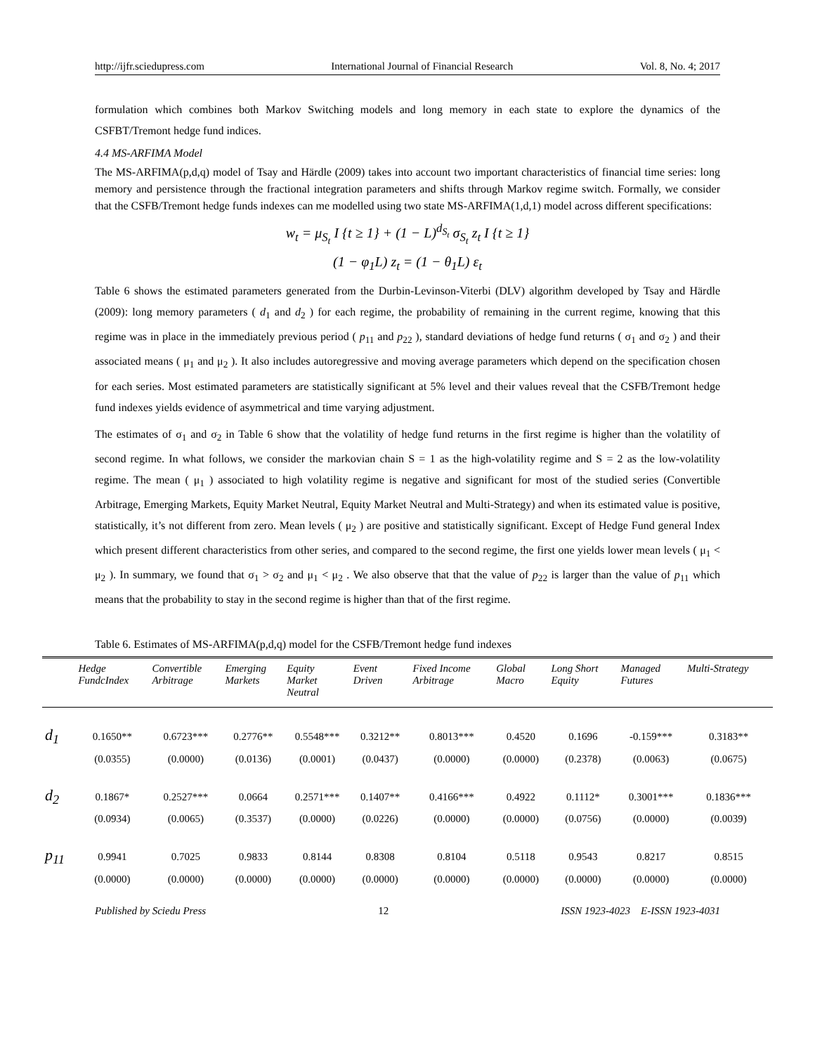http://ijfr.sciedupress.com International Journal of Financial Research Vol. 8, No. 4; 2017
formulation which combines both Markov Switching models and long memory in each state to explore the dynamics of the CSFBT/Tremont hedge fund indices.
4.4 MS-ARFIMA Model
The MS-ARFIMA(p,d,q) model of Tsay and Härdle (2009) takes into account two important characteristics of financial time series: long memory and persistence through the fractional integration parameters and shifts through Markov regime switch. Formally, we consider that the CSFB/Tremont hedge funds indexes can me modelled using two state MS-ARFIMA(1,d,1) model across different specifications:
w<sub>t</sub> = μ<sub>S<sub>t</sub></sub> I {t ≥ 1} + (1 − L)<sup>d<sub>S<sub>t</sub></sub></sup> σ<sub>S<sub>t</sub></sub> z<sub>t</sub> I {t ≥ 1}
(1 − φ<sub>1</sub>L) z<sub>t</sub> = (1 − θ<sub>1</sub>L) ε<sub>t</sub>
Table 6 shows the estimated parameters generated from the Durbin-Levinson-Viterbi (DLV) algorithm developed by Tsay and Härdle (2009): long memory parameters ( d<sub>1</sub> and d<sub>2</sub> ) for each regime, the probability of remaining in the current regime, knowing that this regime was in place in the immediately previous period ( p<sub>11</sub> and p<sub>22</sub> ), standard deviations of hedge fund returns ( σ<sub>1</sub> and σ<sub>2</sub> ) and their associated means ( μ<sub>1</sub> and μ<sub>2</sub> ). It also includes autoregressive and moving average parameters which depend on the specification chosen for each series. Most estimated parameters are statistically significant at 5% level and their values reveal that the CSFB/Tremont hedge fund indexes yields evidence of asymmetrical and time varying adjustment.
The estimates of σ<sub>1</sub> and σ<sub>2</sub> in Table 6 show that the volatility of hedge fund returns in the first regime is higher than the volatility of second regime. In what follows, we consider the markovian chain S = 1 as the high-volatility regime and S = 2 as the low-volatility regime. The mean ( μ<sub>1</sub> ) associated to high volatility regime is negative and significant for most of the studied series (Convertible Arbitrage, Emerging Markets, Equity Market Neutral, Equity Market Neutral and Multi-Strategy) and when its estimated value is positive, statistically, it’s not different from zero. Mean levels ( μ<sub>2</sub> ) are positive and statistically significant. Except of Hedge Fund general Index which present different characteristics from other series, and compared to the second regime, the first one yields lower mean levels ( μ<sub>1</sub> < μ<sub>2</sub> ). In summary, we found that σ<sub>1</sub> > σ<sub>2</sub> and μ<sub>1</sub> < μ<sub>2</sub> . We also observe that that the value of p<sub>22</sub> is larger than the value of p<sub>11</sub> which means that the probability to stay in the second regime is higher than that of the first regime.
Table 6. Estimates of MS-ARFIMA(p,d,q) model for the CSFB/Tremont hedge fund indexes
| | Hedge FundcIndex | Convertible Arbitrage | Emerging Markets | Equity Market Neutral | Event Driven | Fixed Income Arbitrage | Global Macro | Long Short Equity | Managed Futures | Multi-Strategy |
| --- | --- | --- | --- | --- | --- | --- | --- | --- | --- | --- |
| d<sub>1</sub> | 0.1650** | 0.6723*** | 0.2776** | 0.5548*** | 0.3212** | 0.8013*** | 0.4520 | 0.1696 | -0.159*** | 0.3183** |
| | (0.0355) | (0.0000) | (0.0136) | (0.0001) | (0.0437) | (0.0000) | (0.0000) | (0.2378) | (0.0063) | (0.0675) |
| d<sub>2</sub> | 0.1867* | 0.2527*** | 0.0664 | 0.2571*** | 0.1407** | 0.4166*** | 0.4922 | 0.1112* | 0.3001*** | 0.1836*** |
| | (0.0934) | (0.0065) | (0.3537) | (0.0000) | (0.0226) | (0.0000) | (0.0000) | (0.0756) | (0.0000) | (0.0039) |
| p<sub>11</sub> | 0.9941 | 0.7025 | 0.9833 | 0.8144 | 0.8308 | 0.8104 | 0.5118 | 0.9543 | 0.8217 | 0.8515 |
| | (0.0000) | (0.0000) | (0.0000) | (0.0000) | (0.0000) | (0.0000) | (0.0000) | (0.0000) | (0.0000) | (0.0000) |
Published by Sciedu Press 12 ISSN 1923-4023 E-ISSN 1923-4031